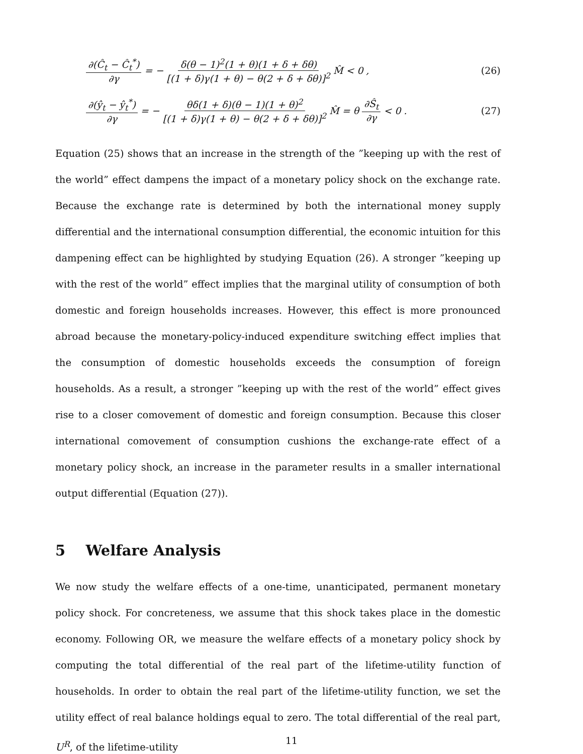∂(Ĉ<sub>t</sub> − Ĉ<sub>t</sub><sup>*</sup>) ∂γ = − δ(θ − 1)<sup>2</sup>(1 + θ)(1 + δ + δθ) [(1 + δ)γ(1 + θ) − θ(2 + δ + δθ)]<sup>2</sup> M̂ < 0 , (26)
∂(ŷ<sub>t</sub> − ŷ<sub>t</sub><sup>*</sup>) ∂γ = − θδ(1 + δ)(θ − 1)(1 + θ)<sup>2</sup> [(1 + δ)γ(1 + θ) − θ(2 + δ + δθ)]<sup>2</sup> M̂ = θ ∂Ŝ<sub>t</sub> ∂γ < 0 . (27)
Equation (25) shows that an increase in the strength of the ”keeping up with the rest of the world” effect dampens the impact of a monetary policy shock on the exchange rate. Because the exchange rate is determined by both the international money supply differential and the international consumption differential, the economic intuition for this dampening effect can be highlighted by studying Equation (26). A stronger ”keeping up with the rest of the world” effect implies that the marginal utility of consumption of both domestic and foreign households increases. However, this effect is more pronounced abroad because the monetary-policy-induced expenditure switching effect implies that the consumption of domestic households exceeds the consumption of foreign households. As a result, a stronger ”keeping up with the rest of the world” effect gives rise to a closer comovement of domestic and foreign consumption. Because this closer international comovement of consumption cushions the exchange-rate effect of a monetary policy shock, an increase in the parameter results in a smaller international output differential (Equation (27)).
5 Welfare Analysis
We now study the welfare effects of a one-time, unanticipated, permanent monetary policy shock. For concreteness, we assume that this shock takes place in the domestic economy. Following OR, we measure the welfare effects of a monetary policy shock by computing the total differential of the real part of the lifetime-utility function of households. In order to obtain the real part of the lifetime-utility function, we set the utility effect of real balance holdings equal to zero. The total differential of the real part, U<sup>R</sup>, of the lifetime-utility
11